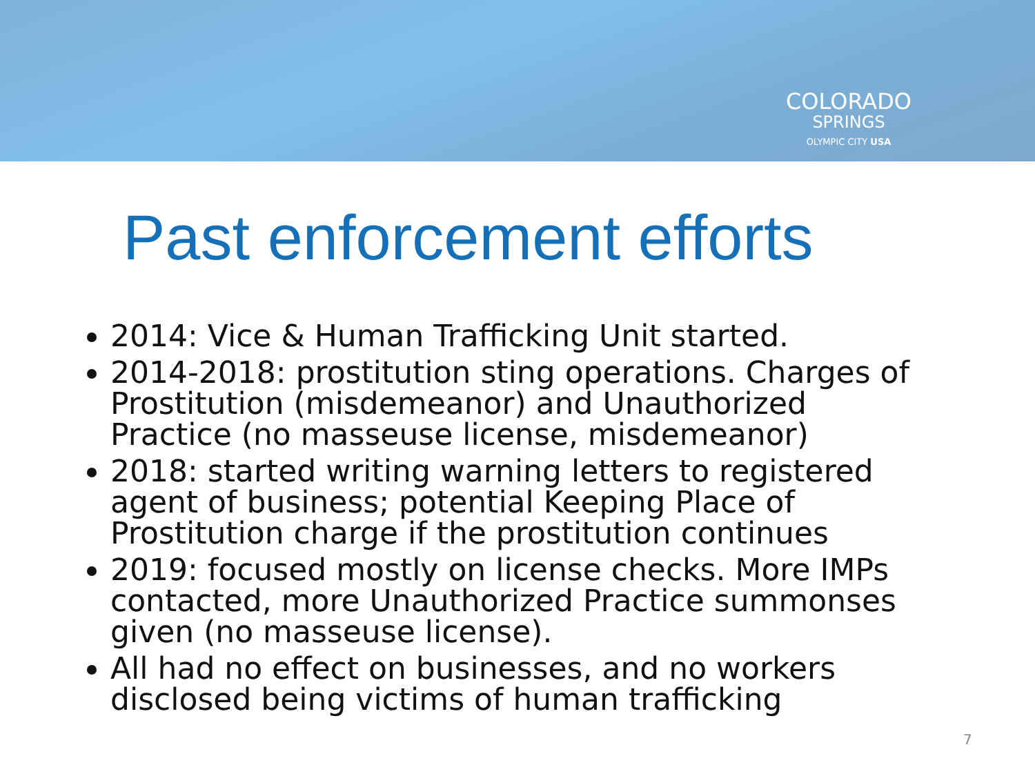COLORADO
SPRINGS
OLYMPIC CITY USA
Past enforcement efforts
2014: Vice & Human Trafficking Unit started.
2014-2018: prostitution sting operations. Charges of Prostitution (misdemeanor) and Unauthorized Practice (no masseuse license, misdemeanor)
2018: started writing warning letters to registered agent of business; potential Keeping Place of Prostitution charge if the prostitution continues
2019: focused mostly on license checks. More IMPs contacted, more Unauthorized Practice summonses given (no masseuse license).
All had no effect on businesses, and no workers disclosed being victims of human trafficking
7